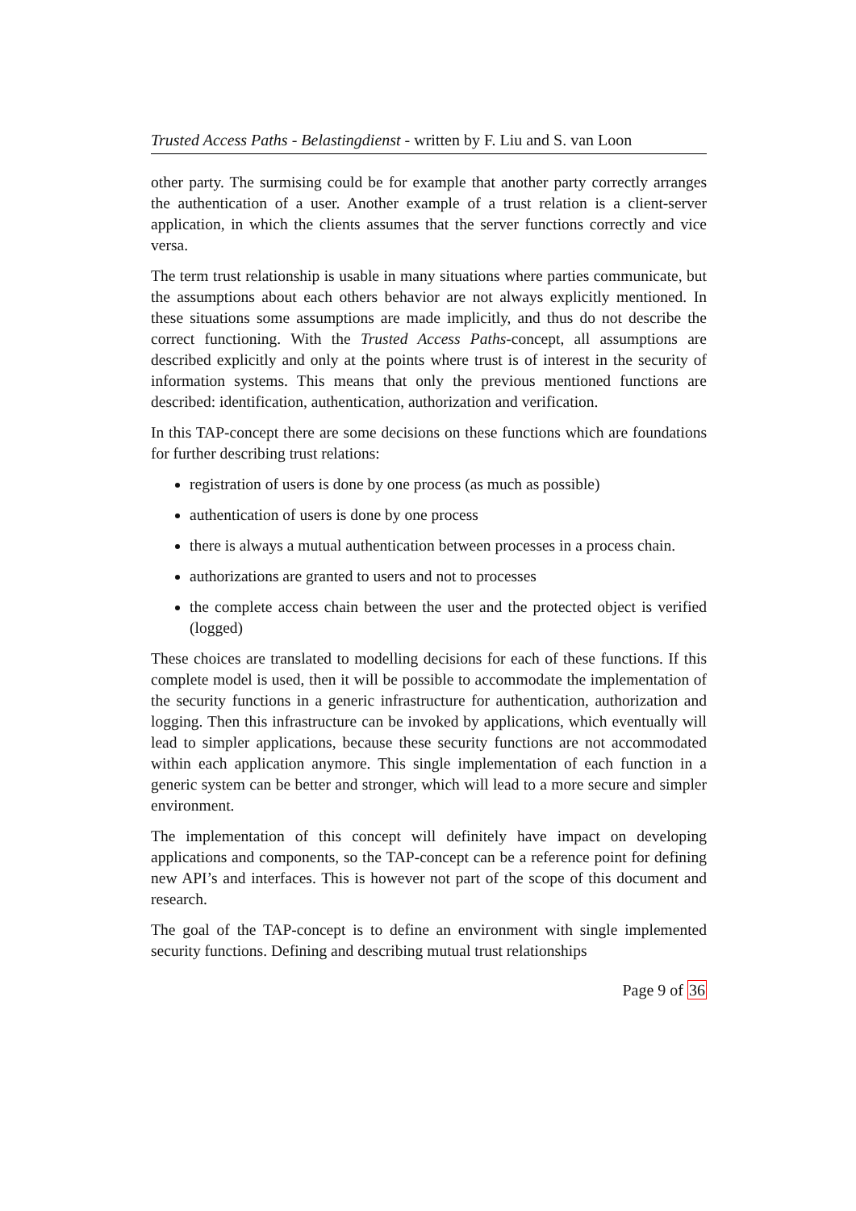Trusted Access Paths - Belastingdienst - written by F. Liu and S. van Loon
other party. The surmising could be for example that another party correctly arranges the authentication of a user. Another example of a trust relation is a client-server application, in which the clients assumes that the server functions correctly and vice versa.
The term trust relationship is usable in many situations where parties communicate, but the assumptions about each others behavior are not always explicitly mentioned. In these situations some assumptions are made implicitly, and thus do not describe the correct functioning. With the Trusted Access Paths-concept, all assumptions are described explicitly and only at the points where trust is of interest in the security of information systems. This means that only the previous mentioned functions are described: identification, authentication, authorization and verification.
In this TAP-concept there are some decisions on these functions which are foundations for further describing trust relations:
registration of users is done by one process (as much as possible)
authentication of users is done by one process
there is always a mutual authentication between processes in a process chain.
authorizations are granted to users and not to processes
the complete access chain between the user and the protected object is verified (logged)
These choices are translated to modelling decisions for each of these functions. If this complete model is used, then it will be possible to accommodate the implementation of the security functions in a generic infrastructure for authentication, authorization and logging. Then this infrastructure can be invoked by applications, which eventually will lead to simpler applications, because these security functions are not accommodated within each application anymore. This single implementation of each function in a generic system can be better and stronger, which will lead to a more secure and simpler environment.
The implementation of this concept will definitely have impact on developing applications and components, so the TAP-concept can be a reference point for defining new API’s and interfaces. This is however not part of the scope of this document and research.
The goal of the TAP-concept is to define an environment with single implemented security functions. Defining and describing mutual trust relationships
Page 9 of 36